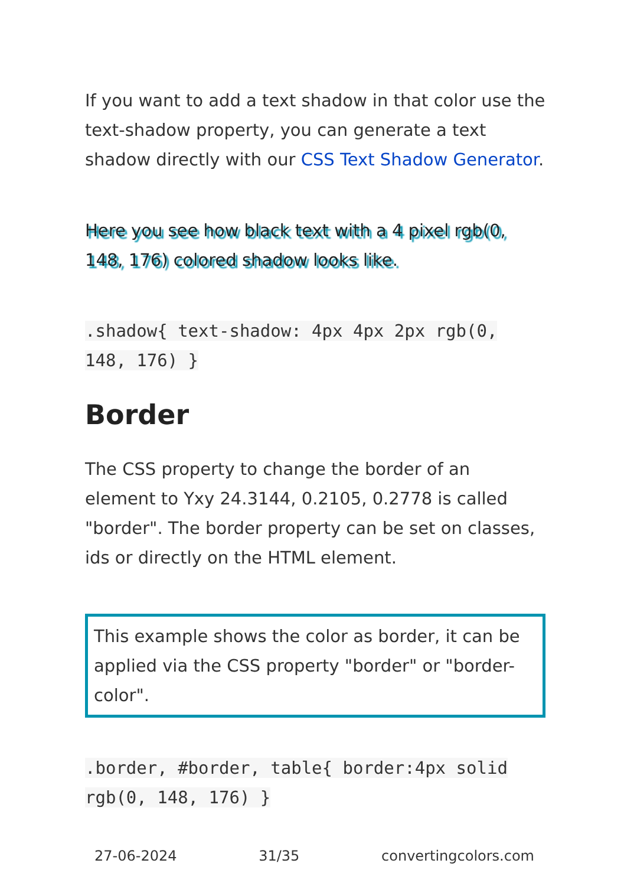If you want to add a text shadow in that color use the text-shadow property, you can generate a text shadow directly with our CSS Text Shadow Generator.
Here you see how black text with a 4 pixel rgb(0, 148, 176) colored shadow looks like.
.shadow{ text-shadow: 4px 4px 2px rgb(0, 148, 176) }
Border
The CSS property to change the border of an element to Yxy 24.3144, 0.2105, 0.2778 is called "border". The border property can be set on classes, ids or directly on the HTML element.
This example shows the color as border, it can be applied via the CSS property "border" or "border-color".
.border, #border, table{ border:4px solid rgb(0, 148, 176) }
27-06-2024 31/35 convertingcolors.com